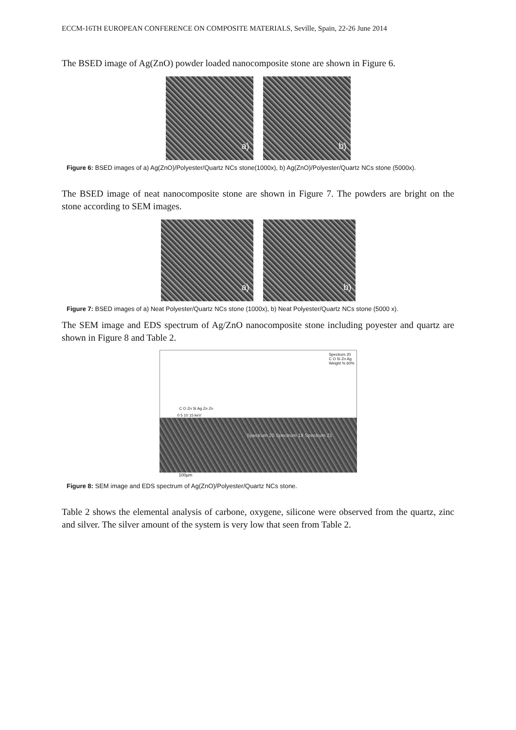ECCM-16TH EUROPEAN CONFERENCE ON COMPOSITE MATERIALS, Seville, Spain, 22-26 June 2014
The BSED image of Ag(ZnO) powder loaded nanocomposite stone are shown in Figure 6.
a)
b)
Figure 6: BSED images of a) Ag(ZnO)/Polyester/Quartz NCs stone(1000x), b) Ag(ZnO)/Polyester/Quartz NCs stone (5000x).
The BSED image of neat nanocomposite stone are shown in Figure 7. The powders are bright on the stone according to SEM images.
a)
b)
Figure 7: BSED images of a) Neat Polyester/Quartz NCs stone (1000x), b) Neat Polyester/Quartz NCs stone (5000 x).
The SEM image and EDS spectrum of Ag/ZnO nanocomposite stone including poyester and quartz are shown in Figure 8 and Table 2.
Spectrum 20
C O Si Zn Ag
Weight % 60%
C O Zn Si Ag Zn Zn
0 5 10 15 keV
Spectrum 20 Spectrum 19 Spectrum 21
100µm
Figure 8: SEM image and EDS spectrum of Ag(ZnO)/Polyester/Quartz NCs stone.
Table 2 shows the elemental analysis of carbone, oxygene, silicone were observed from the quartz, zinc and silver. The silver amount of the system is very low that seen from Table 2.